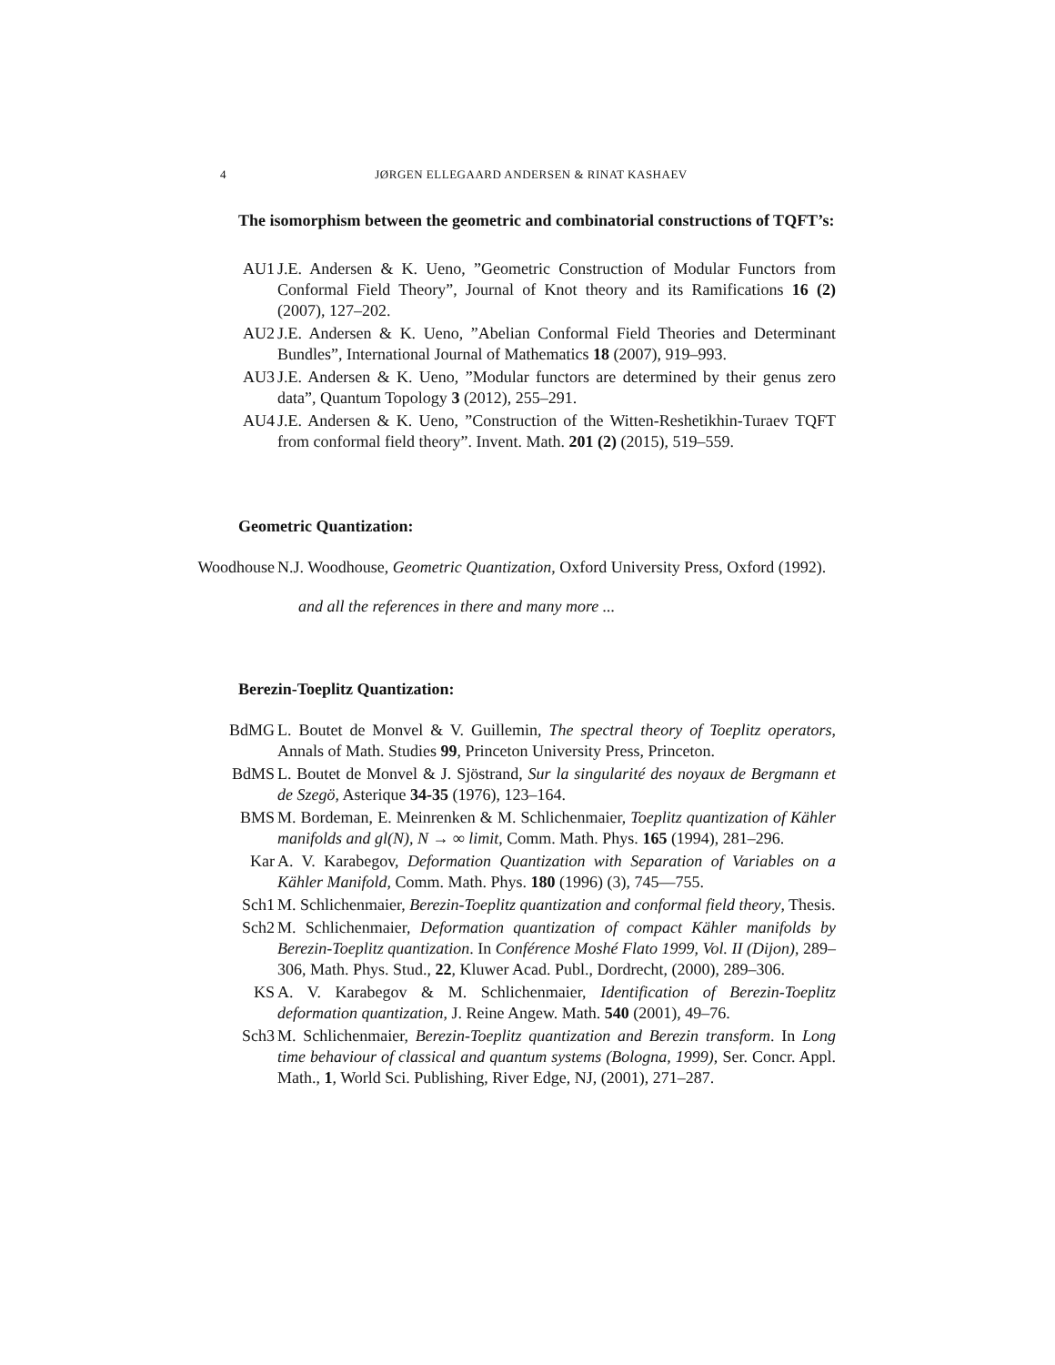4 JØRGEN ELLEGAARD ANDERSEN & RINAT KASHAEV
The isomorphism between the geometric and combinatorial constructions of TQFT’s:
AU1 J.E. Andersen & K. Ueno, ”Geometric Construction of Modular Functors from Conformal Field Theory”, Journal of Knot theory and its Ramifications 16 (2) (2007), 127–202.
AU2 J.E. Andersen & K. Ueno, ”Abelian Conformal Field Theories and Determinant Bundles”, International Journal of Mathematics 18 (2007), 919–993.
AU3 J.E. Andersen & K. Ueno, ”Modular functors are determined by their genus zero data”, Quantum Topology 3 (2012), 255–291.
AU4 J.E. Andersen & K. Ueno, ”Construction of the Witten-Reshetikhin-Turaev TQFT from conformal field theory”. Invent. Math. 201 (2) (2015), 519–559.
Geometric Quantization:
Woodhouse N.J. Woodhouse, Geometric Quantization, Oxford University Press, Oxford (1992).
and all the references in there and many more ...
Berezin-Toeplitz Quantization:
BdMG L. Boutet de Monvel & V. Guillemin, The spectral theory of Toeplitz operators, Annals of Math. Studies 99, Princeton University Press, Princeton.
BdMS L. Boutet de Monvel & J. Sjöstrand, Sur la singularité des noyaux de Bergmann et de Szegö, Asterique 34-35 (1976), 123–164.
BMS M. Bordeman, E. Meinrenken & M. Schlichenmaier, Toeplitz quantization of Kähler manifolds and gl(N), N → ∞ limit, Comm. Math. Phys. 165 (1994), 281–296.
Kar A. V. Karabegov, Deformation Quantization with Separation of Variables on a Kähler Manifold, Comm. Math. Phys. 180 (1996) (3), 745—755.
Sch1 M. Schlichenmaier, Berezin-Toeplitz quantization and conformal field theory, Thesis.
Sch2 M. Schlichenmaier, Deformation quantization of compact Kähler manifolds by Berezin-Toeplitz quantization. In Conférence Moshé Flato 1999, Vol. II (Dijon), 289–306, Math. Phys. Stud., 22, Kluwer Acad. Publ., Dordrecht, (2000), 289–306.
KS A. V. Karabegov & M. Schlichenmaier, Identification of Berezin-Toeplitz deformation quantization, J. Reine Angew. Math. 540 (2001), 49–76.
Sch3 M. Schlichenmaier, Berezin-Toeplitz quantization and Berezin transform. In Long time behaviour of classical and quantum systems (Bologna, 1999), Ser. Concr. Appl. Math., 1, World Sci. Publishing, River Edge, NJ, (2001), 271–287.